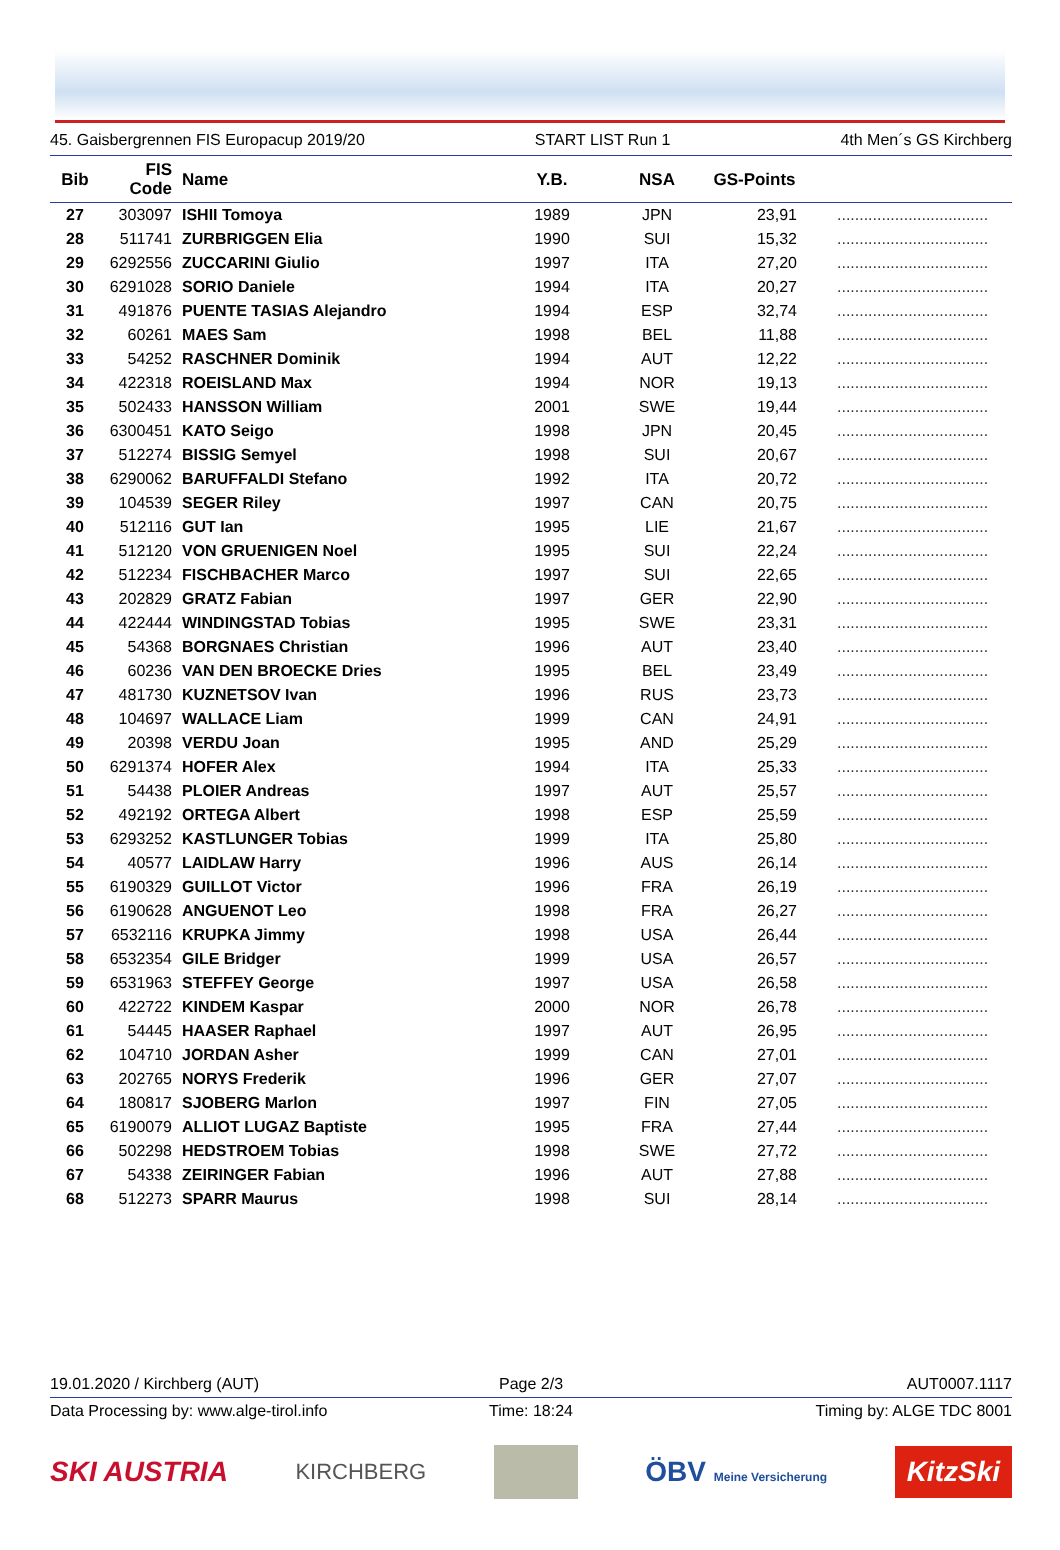45. Gaisbergrennen FIS Europacup 2019/20 START LIST Run 1 4th Men´s GS Kirchberg
| Bib | FIS Code | Name | Y.B. | NSA | GS-Points | |
| --- | --- | --- | --- | --- | --- | --- |
| 27 | 303097 | ISHII Tomoya | 1989 | JPN | 23,91 | .................................. |
| 28 | 511741 | ZURBRIGGEN Elia | 1990 | SUI | 15,32 | .................................. |
| 29 | 6292556 | ZUCCARINI Giulio | 1997 | ITA | 27,20 | .................................. |
| 30 | 6291028 | SORIO Daniele | 1994 | ITA | 20,27 | .................................. |
| 31 | 491876 | PUENTE TASIAS Alejandro | 1994 | ESP | 32,74 | .................................. |
| 32 | 60261 | MAES Sam | 1998 | BEL | 11,88 | .................................. |
| 33 | 54252 | RASCHNER Dominik | 1994 | AUT | 12,22 | .................................. |
| 34 | 422318 | ROEISLAND Max | 1994 | NOR | 19,13 | .................................. |
| 35 | 502433 | HANSSON William | 2001 | SWE | 19,44 | .................................. |
| 36 | 6300451 | KATO Seigo | 1998 | JPN | 20,45 | .................................. |
| 37 | 512274 | BISSIG Semyel | 1998 | SUI | 20,67 | .................................. |
| 38 | 6290062 | BARUFFALDI Stefano | 1992 | ITA | 20,72 | .................................. |
| 39 | 104539 | SEGER Riley | 1997 | CAN | 20,75 | .................................. |
| 40 | 512116 | GUT Ian | 1995 | LIE | 21,67 | .................................. |
| 41 | 512120 | VON GRUENIGEN Noel | 1995 | SUI | 22,24 | .................................. |
| 42 | 512234 | FISCHBACHER Marco | 1997 | SUI | 22,65 | .................................. |
| 43 | 202829 | GRATZ Fabian | 1997 | GER | 22,90 | .................................. |
| 44 | 422444 | WINDINGSTAD Tobias | 1995 | SWE | 23,31 | .................................. |
| 45 | 54368 | BORGNAES Christian | 1996 | AUT | 23,40 | .................................. |
| 46 | 60236 | VAN DEN BROECKE Dries | 1995 | BEL | 23,49 | .................................. |
| 47 | 481730 | KUZNETSOV Ivan | 1996 | RUS | 23,73 | .................................. |
| 48 | 104697 | WALLACE Liam | 1999 | CAN | 24,91 | .................................. |
| 49 | 20398 | VERDU Joan | 1995 | AND | 25,29 | .................................. |
| 50 | 6291374 | HOFER Alex | 1994 | ITA | 25,33 | .................................. |
| 51 | 54438 | PLOIER Andreas | 1997 | AUT | 25,57 | .................................. |
| 52 | 492192 | ORTEGA Albert | 1998 | ESP | 25,59 | .................................. |
| 53 | 6293252 | KASTLUNGER Tobias | 1999 | ITA | 25,80 | .................................. |
| 54 | 40577 | LAIDLAW Harry | 1996 | AUS | 26,14 | .................................. |
| 55 | 6190329 | GUILLOT Victor | 1996 | FRA | 26,19 | .................................. |
| 56 | 6190628 | ANGUENOT Leo | 1998 | FRA | 26,27 | .................................. |
| 57 | 6532116 | KRUPKA Jimmy | 1998 | USA | 26,44 | .................................. |
| 58 | 6532354 | GILE Bridger | 1999 | USA | 26,57 | .................................. |
| 59 | 6531963 | STEFFEY George | 1997 | USA | 26,58 | .................................. |
| 60 | 422722 | KINDEM Kaspar | 2000 | NOR | 26,78 | .................................. |
| 61 | 54445 | HAASER Raphael | 1997 | AUT | 26,95 | .................................. |
| 62 | 104710 | JORDAN Asher | 1999 | CAN | 27,01 | .................................. |
| 63 | 202765 | NORYS Frederik | 1996 | GER | 27,07 | .................................. |
| 64 | 180817 | SJOBERG Marlon | 1997 | FIN | 27,05 | .................................. |
| 65 | 6190079 | ALLIOT LUGAZ Baptiste | 1995 | FRA | 27,44 | .................................. |
| 66 | 502298 | HEDSTROEM Tobias | 1998 | SWE | 27,72 | .................................. |
| 67 | 54338 | ZEIRINGER Fabian | 1996 | AUT | 27,88 | .................................. |
| 68 | 512273 | SPARR Maurus | 1998 | SUI | 28,14 | .................................. |
19.01.2020 / Kirchberg (AUT) Page 2/3 AUT0007.1117
Data Processing by: www.alge-tirol.info Time: 18:24 Timing by: ALGE TDC 8001
SKI AUSTRIA KIRCHBERG ÖBV Meine Versicherung KitzSki